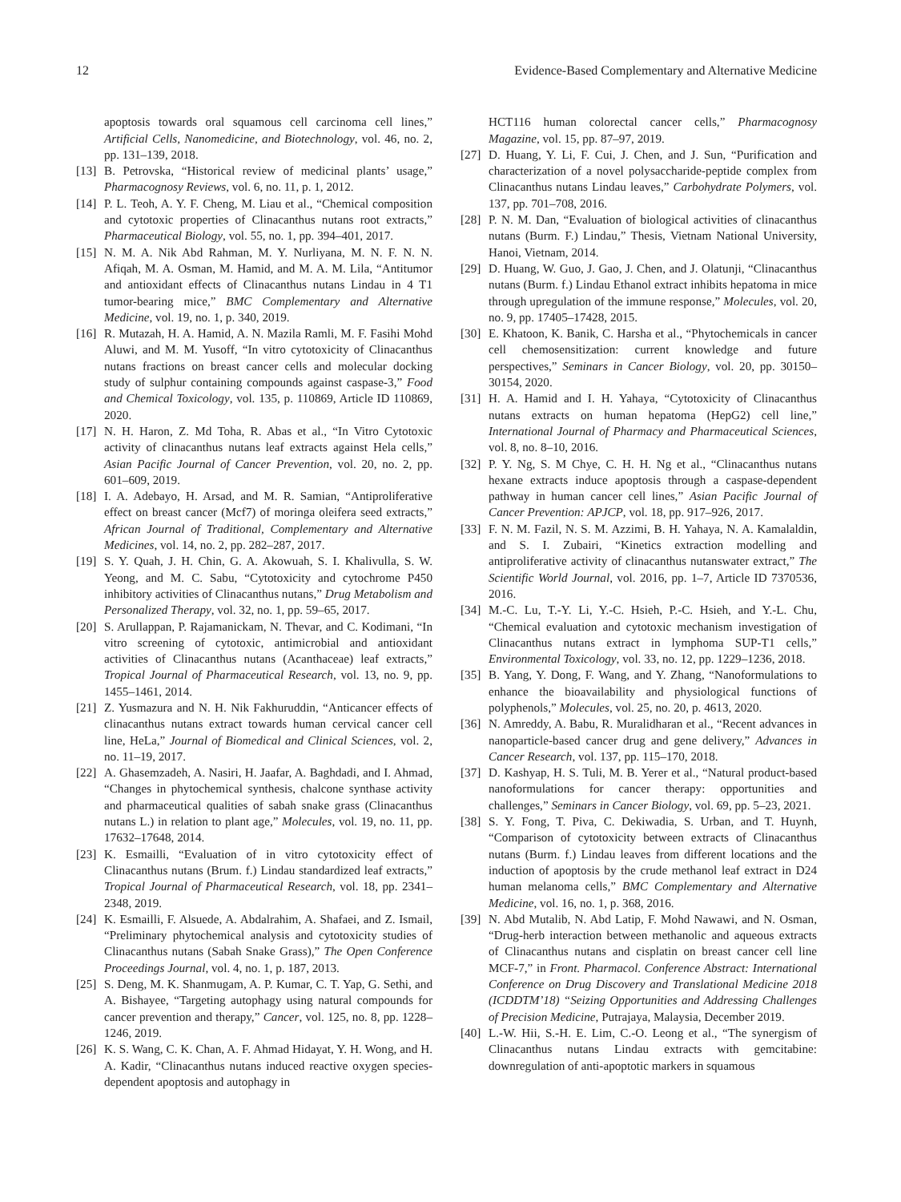12 Evidence-Based Complementary and Alternative Medicine
apoptosis towards oral squamous cell carcinoma cell lines,” Artificial Cells, Nanomedicine, and Biotechnology, vol. 46, no. 2, pp. 131–139, 2018.
[13] B. Petrovska, “Historical review of medicinal plants’ usage,” Pharmacognosy Reviews, vol. 6, no. 11, p. 1, 2012.
[14] P. L. Teoh, A. Y. F. Cheng, M. Liau et al., “Chemical composition and cytotoxic properties of Clinacanthus nutans root extracts,” Pharmaceutical Biology, vol. 55, no. 1, pp. 394–401, 2017.
[15] N. M. A. Nik Abd Rahman, M. Y. Nurliyana, M. N. F. N. N. Afiqah, M. A. Osman, M. Hamid, and M. A. M. Lila, “Antitumor and antioxidant effects of Clinacanthus nutans Lindau in 4 T1 tumor-bearing mice,” BMC Complementary and Alternative Medicine, vol. 19, no. 1, p. 340, 2019.
[16] R. Mutazah, H. A. Hamid, A. N. Mazila Ramli, M. F. Fasihi Mohd Aluwi, and M. M. Yusoff, “In vitro cytotoxicity of Clinacanthus nutans fractions on breast cancer cells and molecular docking study of sulphur containing compounds against caspase-3,” Food and Chemical Toxicology, vol. 135, p. 110869, Article ID 110869, 2020.
[17] N. H. Haron, Z. Md Toha, R. Abas et al., “In Vitro Cytotoxic activity of clinacanthus nutans leaf extracts against Hela cells,” Asian Pacific Journal of Cancer Prevention, vol. 20, no. 2, pp. 601–609, 2019.
[18] I. A. Adebayo, H. Arsad, and M. R. Samian, “Antiproliferative effect on breast cancer (Mcf7) of moringa oleifera seed extracts,” African Journal of Traditional, Complementary and Alternative Medicines, vol. 14, no. 2, pp. 282–287, 2017.
[19] S. Y. Quah, J. H. Chin, G. A. Akowuah, S. I. Khalivulla, S. W. Yeong, and M. C. Sabu, “Cytotoxicity and cytochrome P450 inhibitory activities of Clinacanthus nutans,” Drug Metabolism and Personalized Therapy, vol. 32, no. 1, pp. 59–65, 2017.
[20] S. Arullappan, P. Rajamanickam, N. Thevar, and C. Kodimani, “In vitro screening of cytotoxic, antimicrobial and antioxidant activities of Clinacanthus nutans (Acanthaceae) leaf extracts,” Tropical Journal of Pharmaceutical Research, vol. 13, no. 9, pp. 1455–1461, 2014.
[21] Z. Yusmazura and N. H. Nik Fakhuruddin, “Anticancer effects of clinacanthus nutans extract towards human cervical cancer cell line, HeLa,” Journal of Biomedical and Clinical Sciences, vol. 2, no. 11–19, 2017.
[22] A. Ghasemzadeh, A. Nasiri, H. Jaafar, A. Baghdadi, and I. Ahmad, “Changes in phytochemical synthesis, chalcone synthase activity and pharmaceutical qualities of sabah snake grass (Clinacanthus nutans L.) in relation to plant age,” Molecules, vol. 19, no. 11, pp. 17632–17648, 2014.
[23] K. Esmailli, “Evaluation of in vitro cytotoxicity effect of Clinacanthus nutans (Brum. f.) Lindau standardized leaf extracts,” Tropical Journal of Pharmaceutical Research, vol. 18, pp. 2341–2348, 2019.
[24] K. Esmailli, F. Alsuede, A. Abdalrahim, A. Shafaei, and Z. Ismail, “Preliminary phytochemical analysis and cytotoxicity studies of Clinacanthus nutans (Sabah Snake Grass),” The Open Conference Proceedings Journal, vol. 4, no. 1, p. 187, 2013.
[25] S. Deng, M. K. Shanmugam, A. P. Kumar, C. T. Yap, G. Sethi, and A. Bishayee, “Targeting autophagy using natural compounds for cancer prevention and therapy,” Cancer, vol. 125, no. 8, pp. 1228–1246, 2019.
[26] K. S. Wang, C. K. Chan, A. F. Ahmad Hidayat, Y. H. Wong, and H. A. Kadir, “Clinacanthus nutans induced reactive oxygen species-dependent apoptosis and autophagy in
HCT116 human colorectal cancer cells,” Pharmacognosy Magazine, vol. 15, pp. 87–97, 2019.
[27] D. Huang, Y. Li, F. Cui, J. Chen, and J. Sun, “Purification and characterization of a novel polysaccharide-peptide complex from Clinacanthus nutans Lindau leaves,” Carbohydrate Polymers, vol. 137, pp. 701–708, 2016.
[28] P. N. M. Dan, “Evaluation of biological activities of clinacanthus nutans (Burm. F.) Lindau,” Thesis, Vietnam National University, Hanoi, Vietnam, 2014.
[29] D. Huang, W. Guo, J. Gao, J. Chen, and J. Olatunji, “Clinacanthus nutans (Burm. f.) Lindau Ethanol extract inhibits hepatoma in mice through upregulation of the immune response,” Molecules, vol. 20, no. 9, pp. 17405–17428, 2015.
[30] E. Khatoon, K. Banik, C. Harsha et al., “Phytochemicals in cancer cell chemosensitization: current knowledge and future perspectives,” Seminars in Cancer Biology, vol. 20, pp. 30150–30154, 2020.
[31] H. A. Hamid and I. H. Yahaya, “Cytotoxicity of Clinacanthus nutans extracts on human hepatoma (HepG2) cell line,” International Journal of Pharmacy and Pharmaceutical Sciences, vol. 8, no. 8–10, 2016.
[32] P. Y. Ng, S. M Chye, C. H. H. Ng et al., “Clinacanthus nutans hexane extracts induce apoptosis through a caspase-dependent pathway in human cancer cell lines,” Asian Pacific Journal of Cancer Prevention: APJCP, vol. 18, pp. 917–926, 2017.
[33] F. N. M. Fazil, N. S. M. Azzimi, B. H. Yahaya, N. A. Kamalaldin, and S. I. Zubairi, “Kinetics extraction modelling and antiproliferative activity of clinacanthus nutanswater extract,” The Scientific World Journal, vol. 2016, pp. 1–7, Article ID 7370536, 2016.
[34] M.-C. Lu, T.-Y. Li, Y.-C. Hsieh, P.-C. Hsieh, and Y.-L. Chu, “Chemical evaluation and cytotoxic mechanism investigation of Clinacanthus nutans extract in lymphoma SUP-T1 cells,” Environmental Toxicology, vol. 33, no. 12, pp. 1229–1236, 2018.
[35] B. Yang, Y. Dong, F. Wang, and Y. Zhang, “Nanoformulations to enhance the bioavailability and physiological functions of polyphenols,” Molecules, vol. 25, no. 20, p. 4613, 2020.
[36] N. Amreddy, A. Babu, R. Muralidharan et al., “Recent advances in nanoparticle-based cancer drug and gene delivery,” Advances in Cancer Research, vol. 137, pp. 115–170, 2018.
[37] D. Kashyap, H. S. Tuli, M. B. Yerer et al., “Natural product-based nanoformulations for cancer therapy: opportunities and challenges,” Seminars in Cancer Biology, vol. 69, pp. 5–23, 2021.
[38] S. Y. Fong, T. Piva, C. Dekiwadia, S. Urban, and T. Huynh, “Comparison of cytotoxicity between extracts of Clinacanthus nutans (Burm. f.) Lindau leaves from different locations and the induction of apoptosis by the crude methanol leaf extract in D24 human melanoma cells,” BMC Complementary and Alternative Medicine, vol. 16, no. 1, p. 368, 2016.
[39] N. Abd Mutalib, N. Abd Latip, F. Mohd Nawawi, and N. Osman, “Drug-herb interaction between methanolic and aqueous extracts of Clinacanthus nutans and cisplatin on breast cancer cell line MCF-7,” in Front. Pharmacol. Conference Abstract: International Conference on Drug Discovery and Translational Medicine 2018 (ICDDTM’18) “Seizing Opportunities and Addressing Challenges of Precision Medicine, Putrajaya, Malaysia, December 2019.
[40] L.-W. Hii, S.-H. E. Lim, C.-O. Leong et al., “The synergism of Clinacanthus nutans Lindau extracts with gemcitabine: downregulation of anti-apoptotic markers in squamous